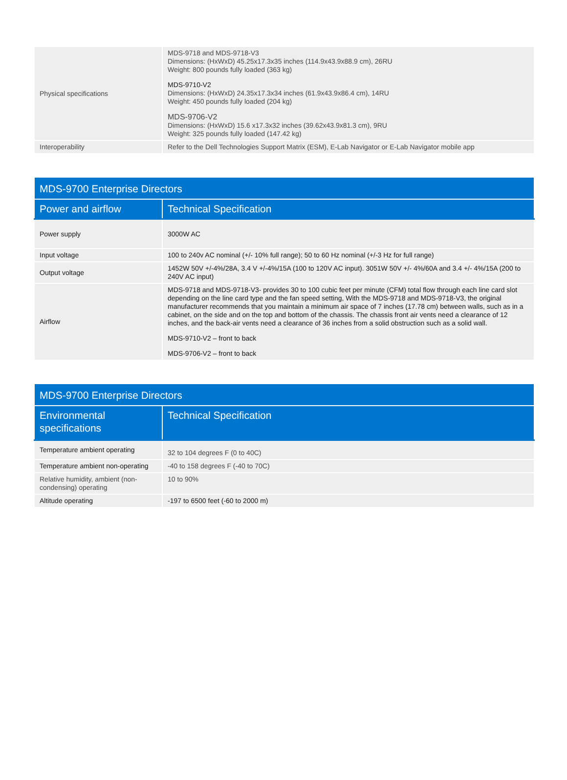| Physical specifications | MDS-9718 and MDS-9718-V3 Dimensions: (HxWxD) 45.25x17.3x35 inches (114.9x43.9x88.9 cm), 26RU Weight: 800 pounds fully loaded (363 kg) MDS-9710-V2 Dimensions: (HxWxD) 24.35x17.3x34 inches (61.9x43.9x86.4 cm), 14RU Weight: 450 pounds fully loaded (204 kg) MDS-9706-V2 Dimensions: (HxWxD) 15.6 x17.3x32 inches (39.62x43.9x81.3 cm), 9RU Weight: 325 pounds fully loaded (147.42 kg) |
| Interoperability | Refer to the Dell Technologies Support Matrix (ESM), E-Lab Navigator or E-Lab Navigator mobile app |
| MDS-9700 Enterprise Directors | |
| Power and airflow | Technical Specification |
| Power supply | 3000W AC |
| Input voltage | 100 to 240v AC nominal (+/- 10% full range); 50 to 60 Hz nominal (+/-3 Hz for full range) |
| Output voltage | 1452W 50V +/-4%/28A, 3.4 V +/-4%/15A (100 to 120V AC input). 3051W 50V +/- 4%/60A and 3.4 +/- 4%/15A (200 to 240V AC input) |
| Airflow | MDS-9718 and MDS-9718-V3- provides 30 to 100 cubic feet per minute (CFM) total flow through each line card slot depending on the line card type and the fan speed setting, With the MDS-9718 and MDS-9718-V3, the original manufacturer recommends that you maintain a minimum air space of 7 inches (17.78 cm) between walls, such as in a cabinet, on the side and on the top and bottom of the chassis. The chassis front air vents need a clearance of 12 inches, and the back-air vents need a clearance of 36 inches from a solid obstruction such as a solid wall. MDS-9710-V2 – front to back MDS-9706-V2 – front to back |
| MDS-9700 Enterprise Directors | |
| Environmental specifications | Technical Specification |
| Temperature ambient operating | 32 to 104 degrees F (0 to 40C) |
| Temperature ambient non-operating | -40 to 158 degrees F (-40 to 70C) |
| Relative humidity, ambient (non-condensing) operating | 10 to 90% |
| Altitude operating | -197 to 6500 feet (-60 to 2000 m) |